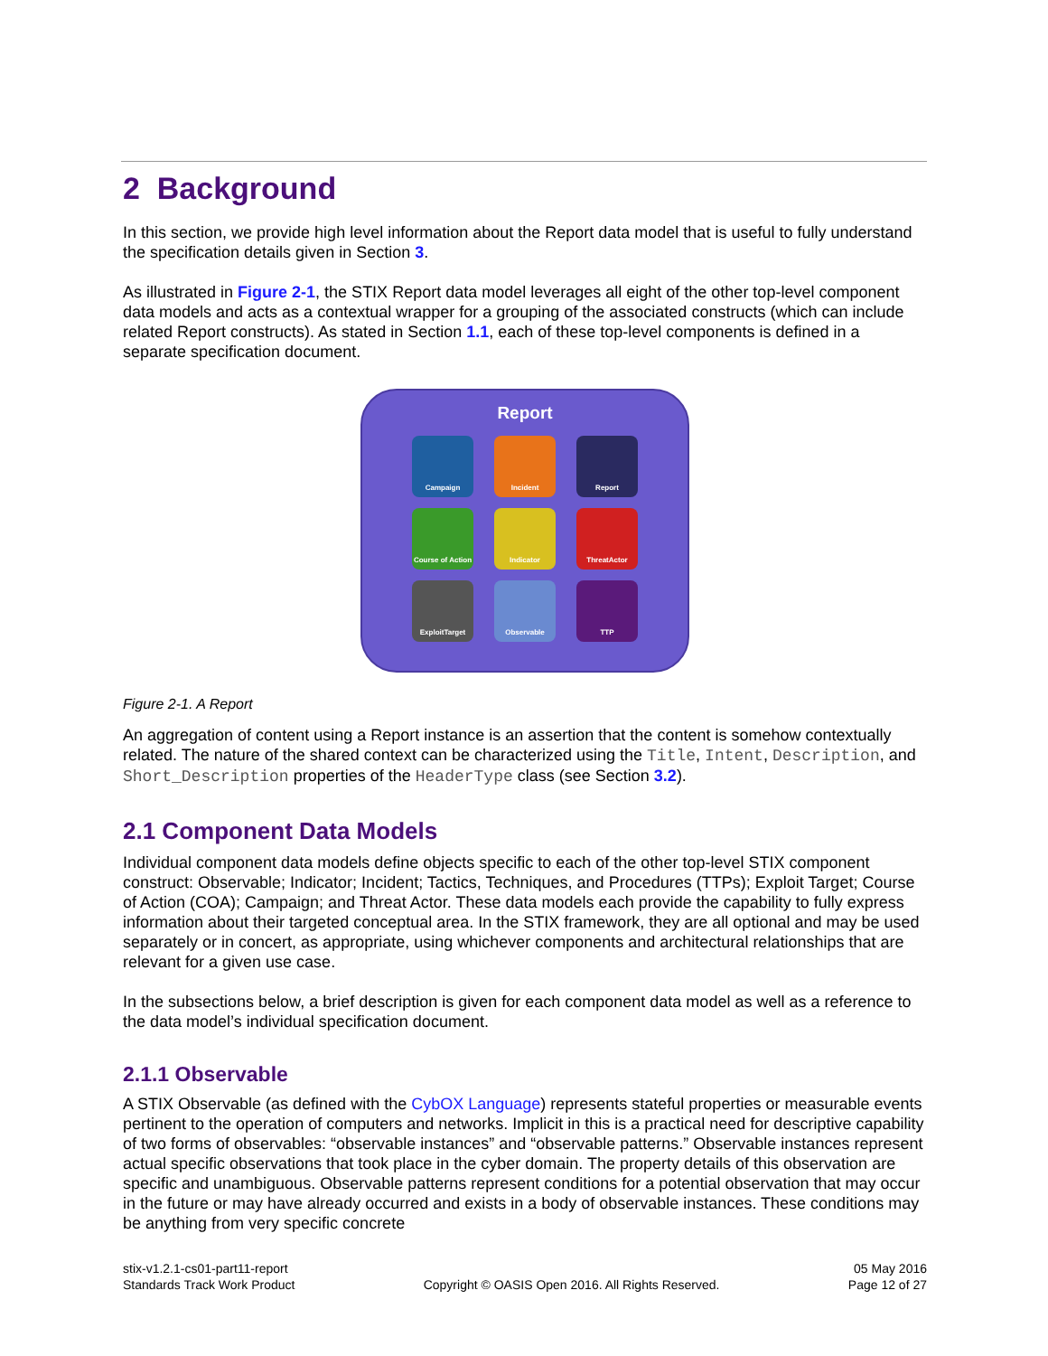2 Background
In this section, we provide high level information about the Report data model that is useful to fully understand the specification details given in Section 3.
As illustrated in Figure 2-1, the STIX Report data model leverages all eight of the other top-level component data models and acts as a contextual wrapper for a grouping of the associated constructs (which can include related Report constructs). As stated in Section 1.1, each of these top-level components is defined in a separate specification document.
Report
Campaign
Incident
Report
Course of Action
Indicator
ThreatActor
ExploitTarget
Observable
TTP
Figure 2-1. A Report
An aggregation of content using a Report instance is an assertion that the content is somehow contextually related. The nature of the shared context can be characterized using the Title, Intent, Description, and Short_Description properties of the HeaderType class (see Section 3.2).
2.1 Component Data Models
Individual component data models define objects specific to each of the other top-level STIX component construct: Observable; Indicator; Incident; Tactics, Techniques, and Procedures (TTPs); Exploit Target; Course of Action (COA); Campaign; and Threat Actor. These data models each provide the capability to fully express information about their targeted conceptual area. In the STIX framework, they are all optional and may be used separately or in concert, as appropriate, using whichever components and architectural relationships that are relevant for a given use case.
In the subsections below, a brief description is given for each component data model as well as a reference to the data model’s individual specification document.
2.1.1 Observable
A STIX Observable (as defined with the CybOX Language) represents stateful properties or measurable events pertinent to the operation of computers and networks. Implicit in this is a practical need for descriptive capability of two forms of observables: “observable instances” and “observable patterns.” Observable instances represent actual specific observations that took place in the cyber domain. The property details of this observation are specific and unambiguous. Observable patterns represent conditions for a potential observation that may occur in the future or may have already occurred and exists in a body of observable instances. These conditions may be anything from very specific concrete
stix-v1.2.1-cs01-part11-report
Standards Track Work Product
Copyright © OASIS Open 2016. All Rights Reserved.
05 May 2016
Page 12 of 27